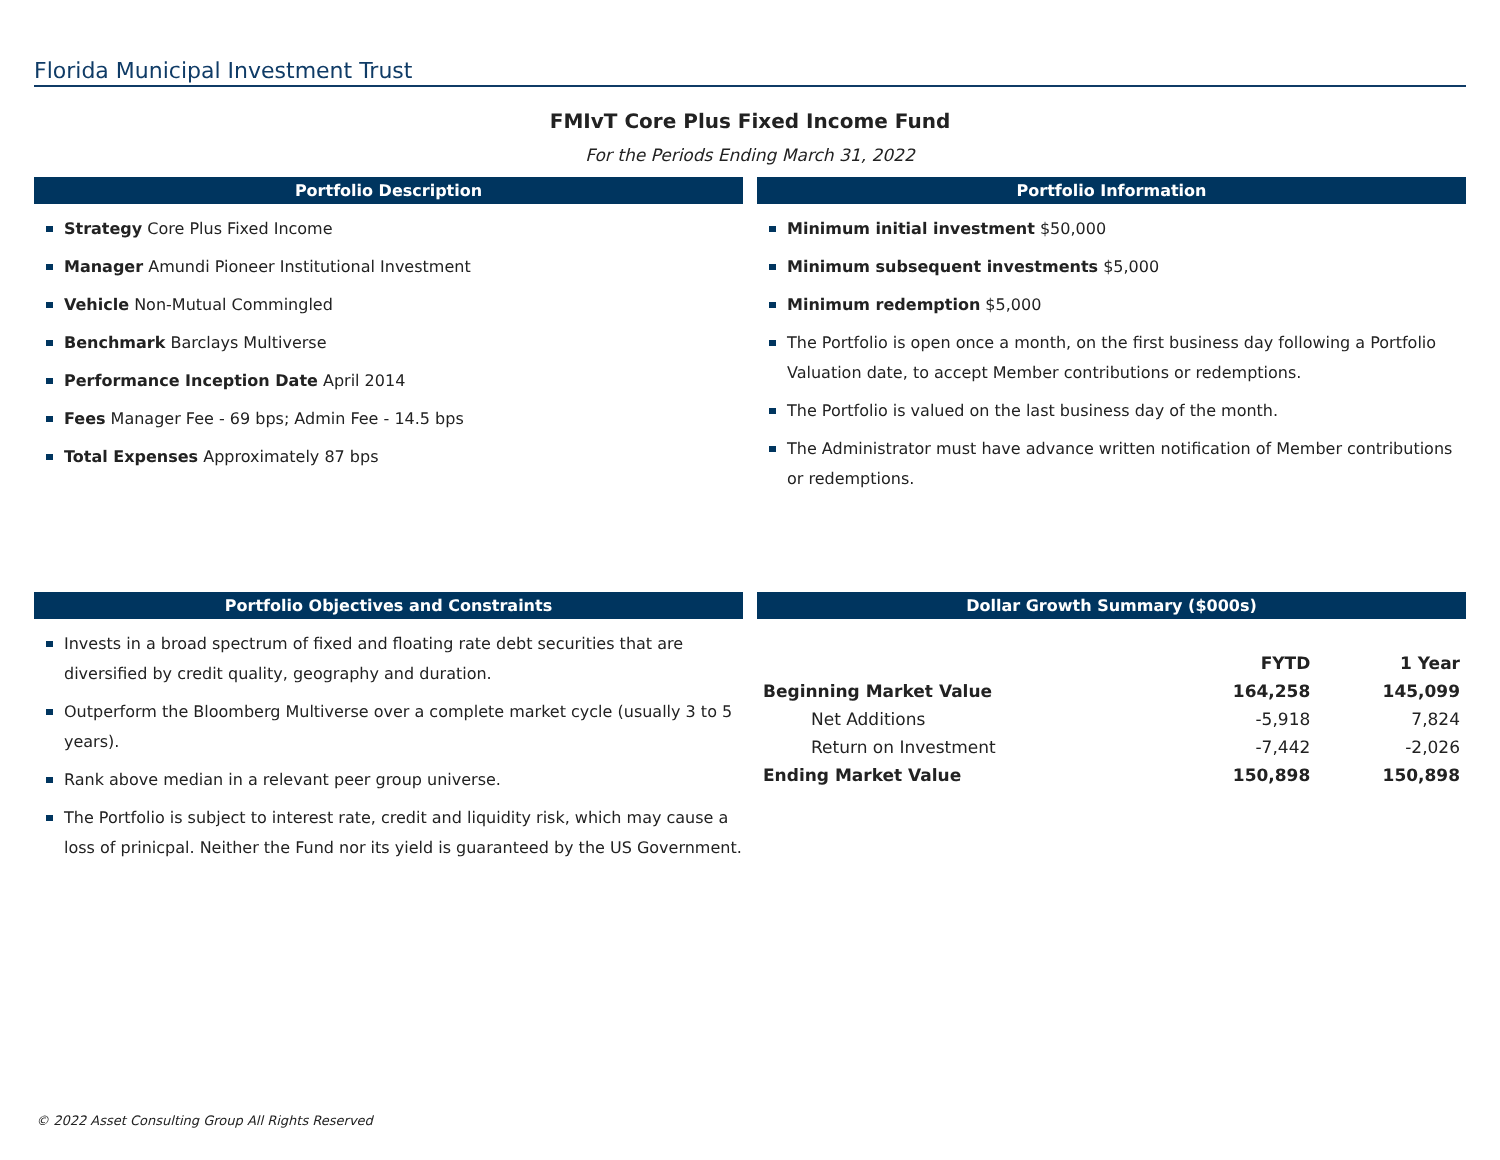Florida Municipal Investment Trust
FMIvT Core Plus Fixed Income Fund
For the Periods Ending March 31, 2022
Portfolio Description
Strategy Core Plus Fixed Income
Manager Amundi Pioneer Institutional Investment
Vehicle Non-Mutual Commingled
Benchmark Barclays Multiverse
Performance Inception Date April 2014
Fees Manager Fee - 69 bps; Admin Fee - 14.5 bps
Total Expenses Approximately 87 bps
Portfolio Information
Minimum initial investment $50,000
Minimum subsequent investments $5,000
Minimum redemption $5,000
The Portfolio is open once a month, on the first business day following a Portfolio Valuation date, to accept Member contributions or redemptions.
The Portfolio is valued on the last business day of the month.
The Administrator must have advance written notification of Member contributions or redemptions.
Portfolio Objectives and Constraints
Invests in a broad spectrum of fixed and floating rate debt securities that are diversified by credit quality, geography and duration.
Outperform the Bloomberg Multiverse over a complete market cycle (usually 3 to 5 years).
Rank above median in a relevant peer group universe.
The Portfolio is subject to interest rate, credit and liquidity risk, which may cause a loss of prinicpal. Neither the Fund nor its yield is guaranteed by the US Government.
Dollar Growth Summary ($000s)
| | FYTD | 1 Year |
| --- | --- | --- |
| Beginning Market Value | 164,258 | 145,099 |
| Net Additions | -5,918 | 7,824 |
| Return on Investment | -7,442 | -2,026 |
| Ending Market Value | 150,898 | 150,898 |
© 2022 Asset Consulting Group All Rights Reserved